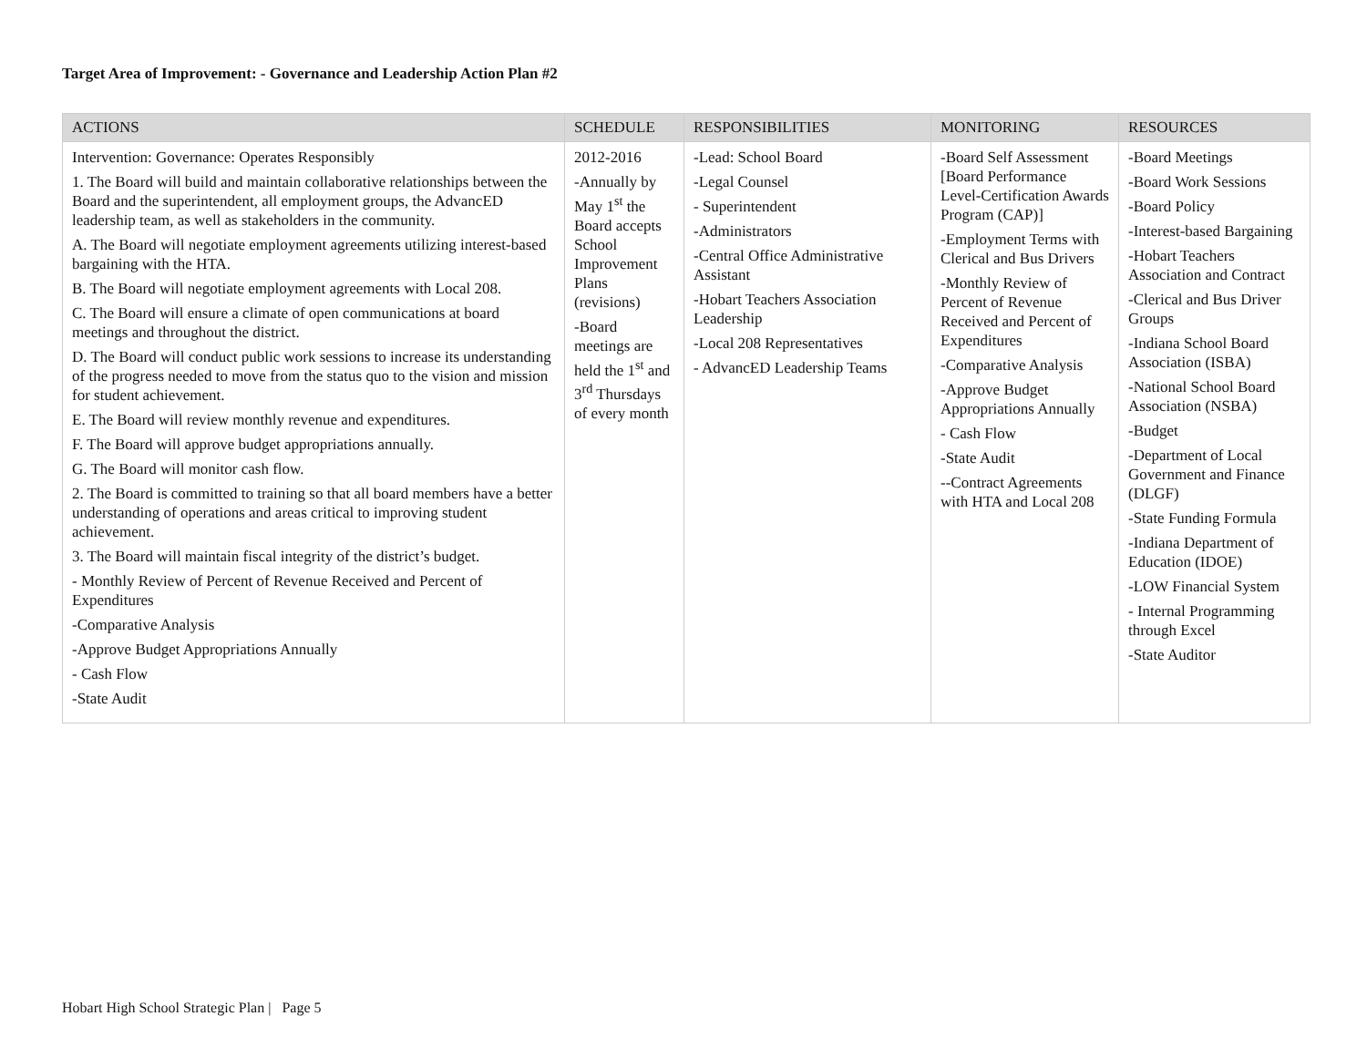Target Area of Improvement: - Governance and Leadership Action Plan #2
| ACTIONS | SCHEDULE | RESPONSIBILITIES | MONITORING | RESOURCES |
| --- | --- | --- | --- | --- |
| Intervention: Governance: Operates Responsibly 1. The Board will build and maintain collaborative relationships between the Board and the superintendent, all employment groups, the AdvancED leadership team, as well as stakeholders in the community. A. The Board will negotiate employment agreements utilizing interest-based bargaining with the HTA. B. The Board will negotiate employment agreements with Local 208. C. The Board will ensure a climate of open communications at board meetings and throughout the district. D. The Board will conduct public work sessions to increase its understanding of the progress needed to move from the status quo to the vision and mission for student achievement. E. The Board will review monthly revenue and expenditures. F. The Board will approve budget appropriations annually. G. The Board will monitor cash flow. 2. The Board is committed to training so that all board members have a better understanding of operations and areas critical to improving student achievement. 3. The Board will maintain fiscal integrity of the district’s budget. - Monthly Review of Percent of Revenue Received and Percent of Expenditures -Comparative Analysis -Approve Budget Appropriations Annually - Cash Flow -State Audit | 2012-2016 -Annually by May 1<sup>st</sup> the Board accepts School Improvement Plans (revisions) -Board meetings are held the 1<sup>st</sup> and 3<sup>rd</sup> Thursdays of every month | -Lead: School Board -Legal Counsel - Superintendent -Administrators -Central Office Administrative Assistant -Hobart Teachers Association Leadership -Local 208 Representatives - AdvancED Leadership Teams | -Board Self Assessment [Board Performance Level-Certification Awards Program (CAP)] -Employment Terms with Clerical and Bus Drivers -Monthly Review of Percent of Revenue Received and Percent of Expenditures -Comparative Analysis -Approve Budget Appropriations Annually - Cash Flow -State Audit --Contract Agreements with HTA and Local 208 | -Board Meetings -Board Work Sessions -Board Policy -Interest-based Bargaining -Hobart Teachers Association and Contract -Clerical and Bus Driver Groups -Indiana School Board Association (ISBA) -National School Board Association (NSBA) -Budget -Department of Local Government and Finance (DLGF) -State Funding Formula -Indiana Department of Education (IDOE) -LOW Financial System - Internal Programming through Excel -State Auditor |
Hobart High School Strategic Plan | Page 5